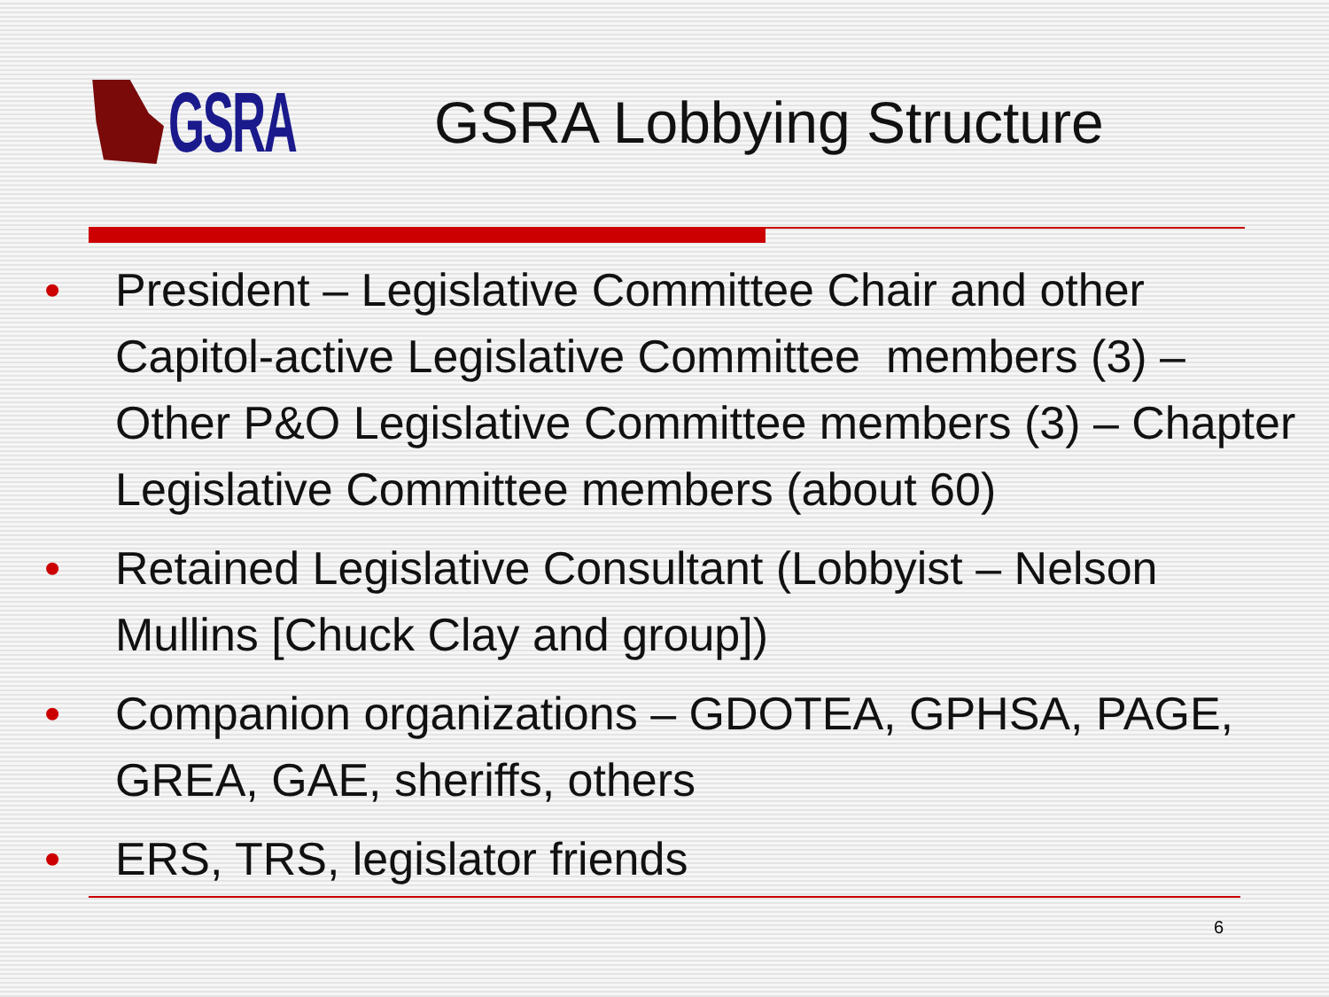GSRA
GSRA Lobbying Structure
• President – Legislative Committee Chair and other Capitol-active Legislative Committee members (3) – Other P&O Legislative Committee members (3) – Chapter Legislative Committee members (about 60)
• Retained Legislative Consultant (Lobbyist – Nelson Mullins [Chuck Clay and group])
• Companion organizations – GDOTEA, GPHSA, PAGE, GREA, GAE, sheriffs, others
• ERS, TRS, legislator friends
6